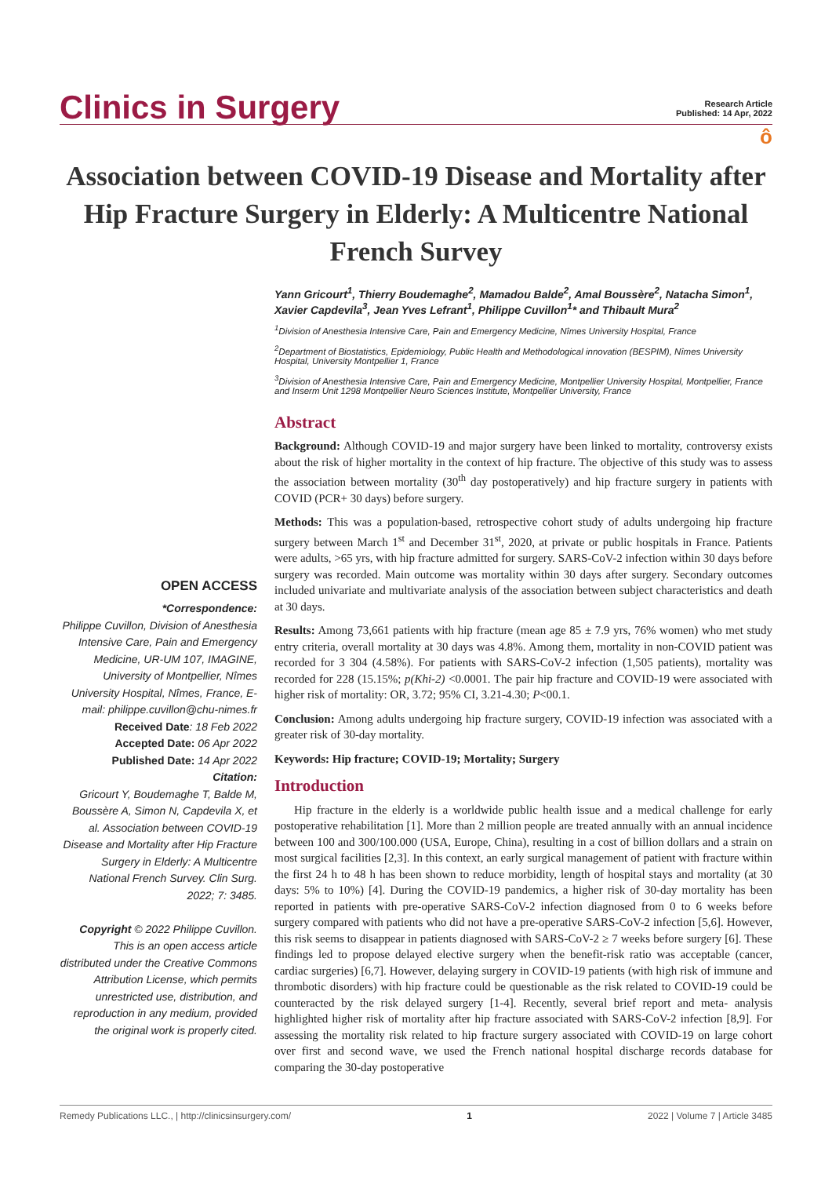Clinics in Surgery
Research Article
Published: 14 Apr, 2022
ô
Association between COVID-19 Disease and Mortality after Hip Fracture Surgery in Elderly: A Multicentre National French Survey
Yann Gricourt<sup>1</sup>, Thierry Boudemaghe<sup>2</sup>, Mamadou Balde<sup>2</sup>, Amal Boussère<sup>2</sup>, Natacha Simon<sup>1</sup>, Xavier Capdevila<sup>3</sup>, Jean Yves Lefrant<sup>1</sup>, Philippe Cuvillon<sup>1</sup>* and Thibault Mura<sup>2</sup>
<sup>1</sup> Division of Anesthesia Intensive Care, Pain and Emergency Medicine, Nîmes University Hospital, France
<sup>2</sup> Department of Biostatistics, Epidemiology, Public Health and Methodological innovation (BESPIM), Nîmes University Hospital, University Montpellier 1, France
<sup>3</sup> Division of Anesthesia Intensive Care, Pain and Emergency Medicine, Montpellier University Hospital, Montpellier, France and Inserm Unit 1298 Montpellier Neuro Sciences Institute, Montpellier University, France
OPEN ACCESS
*Correspondence:
Philippe Cuvillon, Division of Anesthesia Intensive Care, Pain and Emergency Medicine, UR-UM 107, IMAGINE, University of Montpellier, Nîmes University Hospital, Nîmes, France, E-mail: philippe.cuvillon@chu-nimes.fr
Received Date: 18 Feb 2022
Accepted Date: 06 Apr 2022
Published Date: 14 Apr 2022
Citation:
Gricourt Y, Boudemaghe T, Balde M, Boussère A, Simon N, Capdevila X, et al. Association between COVID-19 Disease and Mortality after Hip Fracture Surgery in Elderly: A Multicentre National French Survey. Clin Surg. 2022; 7: 3485.
Copyright © 2022 Philippe Cuvillon. This is an open access article distributed under the Creative Commons Attribution License, which permits unrestricted use, distribution, and reproduction in any medium, provided the original work is properly cited.
Abstract
Background: Although COVID-19 and major surgery have been linked to mortality, controversy exists about the risk of higher mortality in the context of hip fracture. The objective of this study was to assess the association between mortality (30<sup>th</sup> day postoperatively) and hip fracture surgery in patients with COVID (PCR+ 30 days) before surgery.
Methods: This was a population-based, retrospective cohort study of adults undergoing hip fracture surgery between March 1<sup>st</sup> and December 31<sup>st</sup>, 2020, at private or public hospitals in France. Patients were adults, >65 yrs, with hip fracture admitted for surgery. SARS-CoV-2 infection within 30 days before surgery was recorded. Main outcome was mortality within 30 days after surgery. Secondary outcomes included univariate and multivariate analysis of the association between subject characteristics and death at 30 days.
Results: Among 73,661 patients with hip fracture (mean age 85 ± 7.9 yrs, 76% women) who met study entry criteria, overall mortality at 30 days was 4.8%. Among them, mortality in non-COVID patient was recorded for 3 304 (4.58%). For patients with SARS-CoV-2 infection (1,505 patients), mortality was recorded for 228 (15.15%; p(Khi-2) <0.0001. The pair hip fracture and COVID-19 were associated with higher risk of mortality: OR, 3.72; 95% CI, 3.21-4.30; P<00.1.
Conclusion: Among adults undergoing hip fracture surgery, COVID-19 infection was associated with a greater risk of 30-day mortality.
Keywords: Hip fracture; COVID-19; Mortality; Surgery
Introduction
Hip fracture in the elderly is a worldwide public health issue and a medical challenge for early postoperative rehabilitation [1]. More than 2 million people are treated annually with an annual incidence between 100 and 300/100.000 (USA, Europe, China), resulting in a cost of billion dollars and a strain on most surgical facilities [2,3]. In this context, an early surgical management of patient with fracture within the first 24 h to 48 h has been shown to reduce morbidity, length of hospital stays and mortality (at 30 days: 5% to 10%) [4]. During the COVID-19 pandemics, a higher risk of 30-day mortality has been reported in patients with pre-operative SARS-CoV-2 infection diagnosed from 0 to 6 weeks before surgery compared with patients who did not have a pre-operative SARS-CoV-2 infection [5,6]. However, this risk seems to disappear in patients diagnosed with SARS-CoV-2 ≥ 7 weeks before surgery [6]. These findings led to propose delayed elective surgery when the benefit-risk ratio was acceptable (cancer, cardiac surgeries) [6,7]. However, delaying surgery in COVID-19 patients (with high risk of immune and thrombotic disorders) with hip fracture could be questionable as the risk related to COVID-19 could be counteracted by the risk delayed surgery [1-4]. Recently, several brief report and meta- analysis highlighted higher risk of mortality after hip fracture associated with SARS-CoV-2 infection [8,9]. For assessing the mortality risk related to hip fracture surgery associated with COVID-19 on large cohort over first and second wave, we used the French national hospital discharge records database for comparing the 30-day postoperative
Remedy Publications LLC., | http://clinicsinsurgery.com/ 1 2022 | Volume 7 | Article 3485